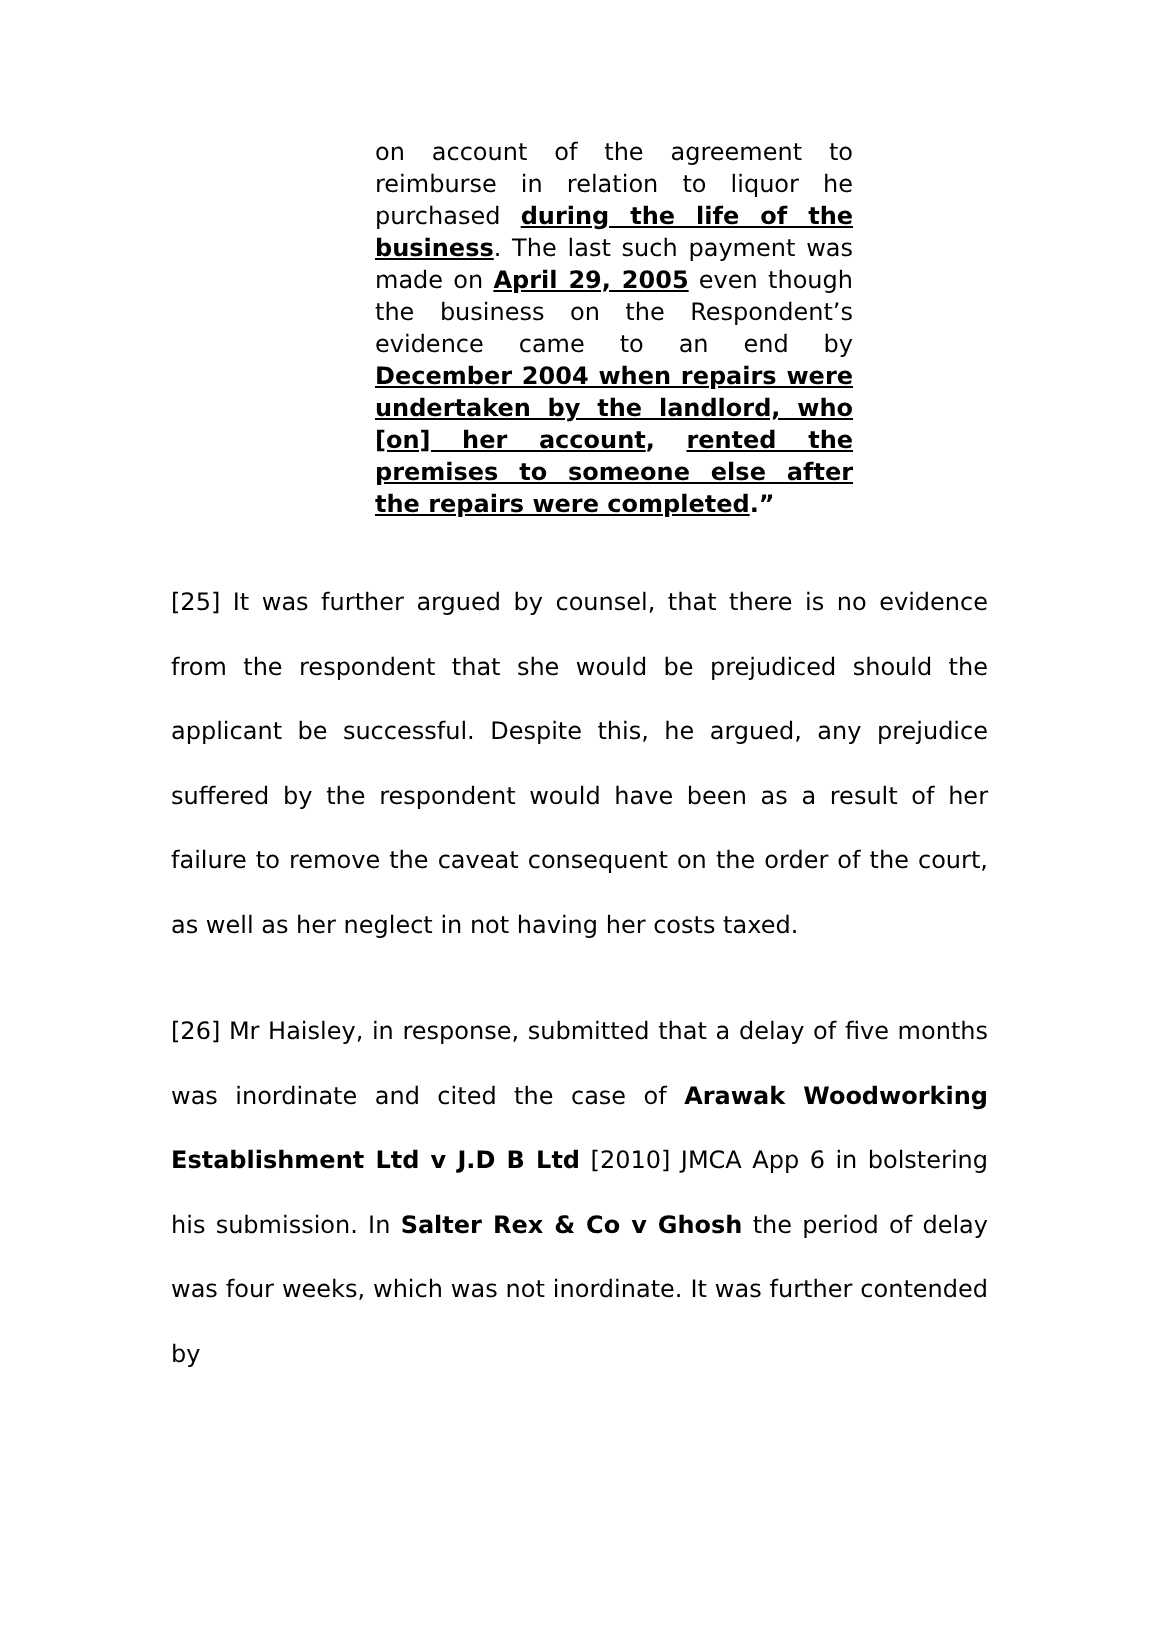on account of the agreement to reimburse in relation to liquor he purchased during the life of the business. The last such payment was made on April 29, 2005 even though the business on the Respondent’s evidence came to an end by December 2004 when repairs were undertaken by the landlord, who [on] her account, rented the premises to someone else after the repairs were completed.”
[25] It was further argued by counsel, that there is no evidence from the respondent that she would be prejudiced should the applicant be successful. Despite this, he argued, any prejudice suffered by the respondent would have been as a result of her failure to remove the caveat consequent on the order of the court, as well as her neglect in not having her costs taxed.
[26] Mr Haisley, in response, submitted that a delay of five months was inordinate and cited the case of Arawak Woodworking Establishment Ltd v J.D B Ltd [2010] JMCA App 6 in bolstering his submission. In Salter Rex & Co v Ghosh the period of delay was four weeks, which was not inordinate. It was further contended by